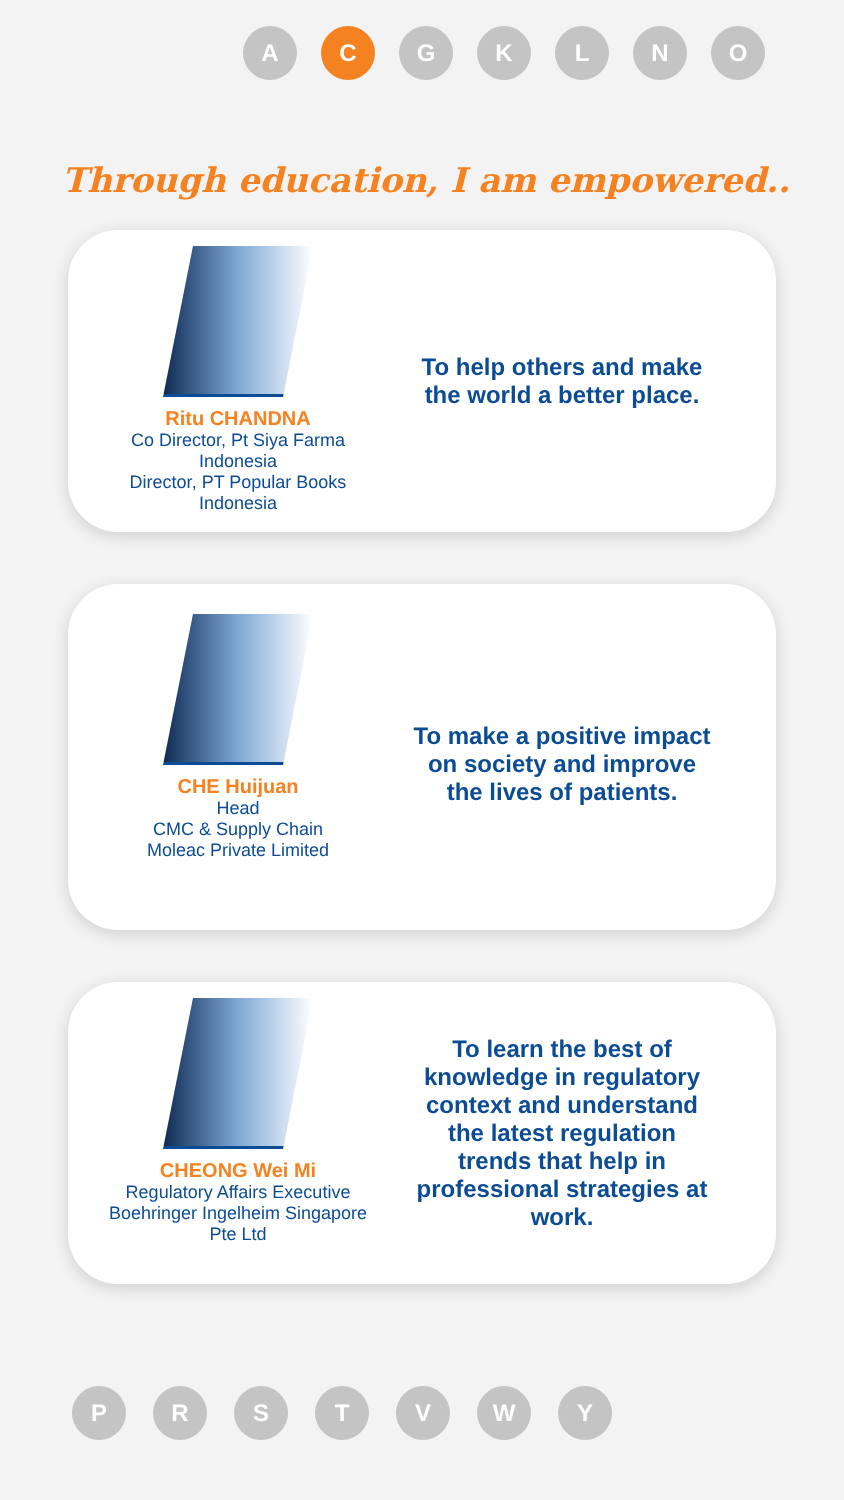A C G K L N O
Through education, I am empowered..
Ritu CHANDNA
Co Director, Pt Siya Farma
Indonesia
Director, PT Popular Books
Indonesia
To help others and make the world a better place.
CHE Huijuan
Head
CMC & Supply Chain
Moleac Private Limited
To make a positive impact on society and improve the lives of patients.
CHEONG Wei Mi
Regulatory Affairs Executive
Boehringer Ingelheim Singapore
Pte Ltd
To learn the best of knowledge in regulatory context and understand the latest regulation trends that help in professional strategies at work.
P R S T V W Y